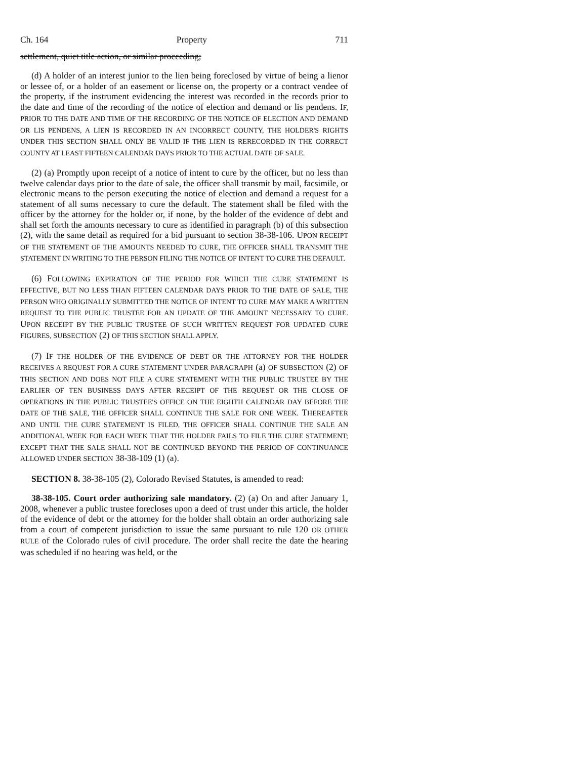Ch. 164 Property 711
settlement, quiet title action, or similar proceeding;
(d) A holder of an interest junior to the lien being foreclosed by virtue of being a lienor or lessee of, or a holder of an easement or license on, the property or a contract vendee of the property, if the instrument evidencing the interest was recorded in the records prior to the date and time of the recording of the notice of election and demand or lis pendens. IF, PRIOR TO THE DATE AND TIME OF THE RECORDING OF THE NOTICE OF ELECTION AND DEMAND OR LIS PENDENS, A LIEN IS RECORDED IN AN INCORRECT COUNTY, THE HOLDER'S RIGHTS UNDER THIS SECTION SHALL ONLY BE VALID IF THE LIEN IS RERECORDED IN THE CORRECT COUNTY AT LEAST FIFTEEN CALENDAR DAYS PRIOR TO THE ACTUAL DATE OF SALE.
(2) (a) Promptly upon receipt of a notice of intent to cure by the officer, but no less than twelve calendar days prior to the date of sale, the officer shall transmit by mail, facsimile, or electronic means to the person executing the notice of election and demand a request for a statement of all sums necessary to cure the default. The statement shall be filed with the officer by the attorney for the holder or, if none, by the holder of the evidence of debt and shall set forth the amounts necessary to cure as identified in paragraph (b) of this subsection (2), with the same detail as required for a bid pursuant to section 38-38-106. UPON RECEIPT OF THE STATEMENT OF THE AMOUNTS NEEDED TO CURE, THE OFFICER SHALL TRANSMIT THE STATEMENT IN WRITING TO THE PERSON FILING THE NOTICE OF INTENT TO CURE THE DEFAULT.
(6) FOLLOWING EXPIRATION OF THE PERIOD FOR WHICH THE CURE STATEMENT IS EFFECTIVE, BUT NO LESS THAN FIFTEEN CALENDAR DAYS PRIOR TO THE DATE OF SALE, THE PERSON WHO ORIGINALLY SUBMITTED THE NOTICE OF INTENT TO CURE MAY MAKE A WRITTEN REQUEST TO THE PUBLIC TRUSTEE FOR AN UPDATE OF THE AMOUNT NECESSARY TO CURE. UPON RECEIPT BY THE PUBLIC TRUSTEE OF SUCH WRITTEN REQUEST FOR UPDATED CURE FIGURES, SUBSECTION (2) OF THIS SECTION SHALL APPLY.
(7) IF THE HOLDER OF THE EVIDENCE OF DEBT OR THE ATTORNEY FOR THE HOLDER RECEIVES A REQUEST FOR A CURE STATEMENT UNDER PARAGRAPH (a) OF SUBSECTION (2) OF THIS SECTION AND DOES NOT FILE A CURE STATEMENT WITH THE PUBLIC TRUSTEE BY THE EARLIER OF TEN BUSINESS DAYS AFTER RECEIPT OF THE REQUEST OR THE CLOSE OF OPERATIONS IN THE PUBLIC TRUSTEE'S OFFICE ON THE EIGHTH CALENDAR DAY BEFORE THE DATE OF THE SALE, THE OFFICER SHALL CONTINUE THE SALE FOR ONE WEEK. THEREAFTER AND UNTIL THE CURE STATEMENT IS FILED, THE OFFICER SHALL CONTINUE THE SALE AN ADDITIONAL WEEK FOR EACH WEEK THAT THE HOLDER FAILS TO FILE THE CURE STATEMENT; EXCEPT THAT THE SALE SHALL NOT BE CONTINUED BEYOND THE PERIOD OF CONTINUANCE ALLOWED UNDER SECTION 38-38-109 (1) (a).
SECTION 8. 38-38-105 (2), Colorado Revised Statutes, is amended to read:
38-38-105. Court order authorizing sale mandatory. (2) (a) On and after January 1, 2008, whenever a public trustee forecloses upon a deed of trust under this article, the holder of the evidence of debt or the attorney for the holder shall obtain an order authorizing sale from a court of competent jurisdiction to issue the same pursuant to rule 120 OR OTHER RULE of the Colorado rules of civil procedure. The order shall recite the date the hearing was scheduled if no hearing was held, or the